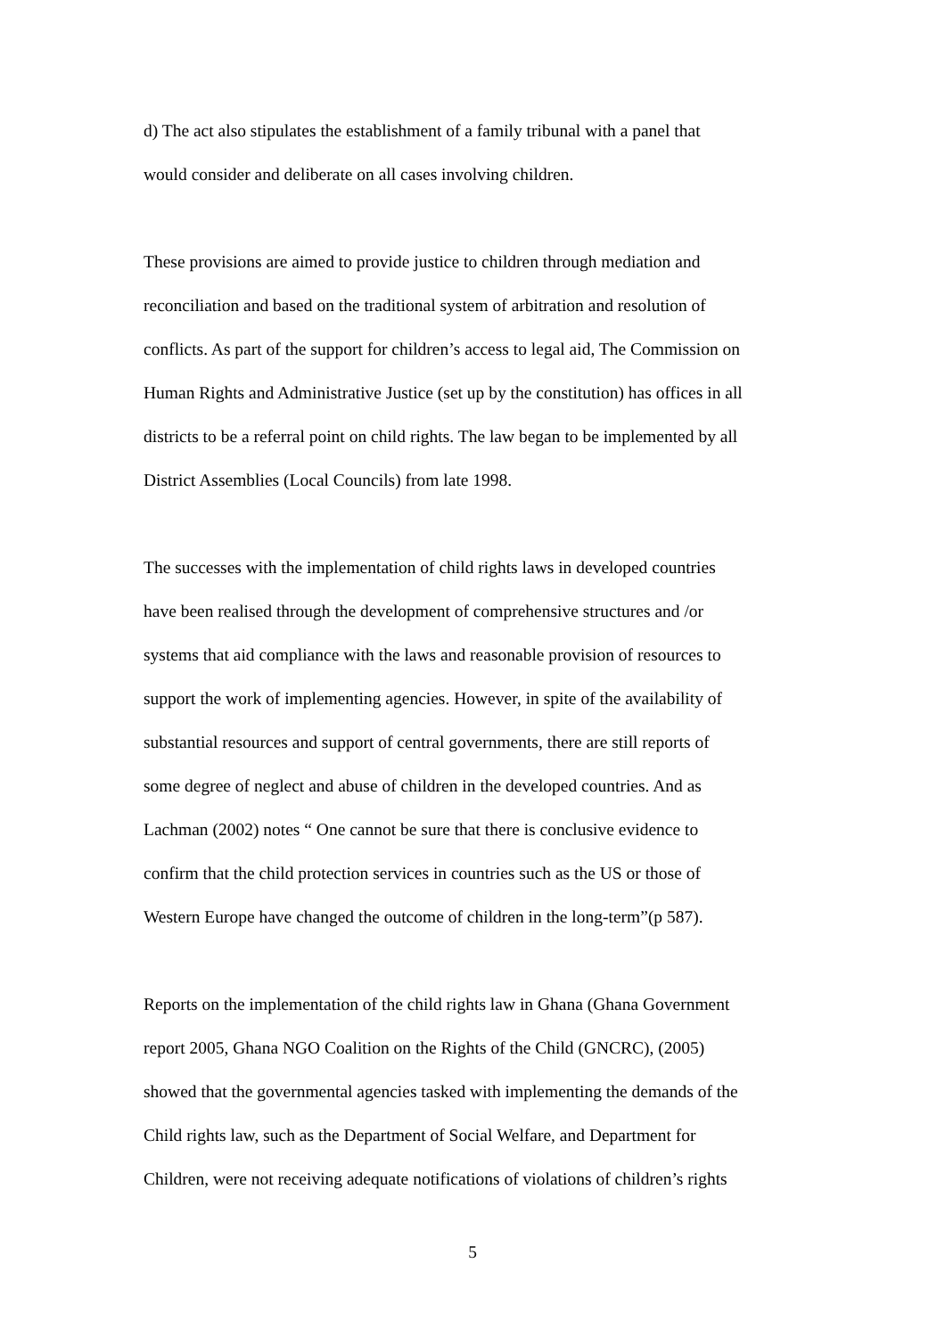d) The act also stipulates the establishment of a family tribunal with a panel that
would consider and deliberate on all cases involving children.
These provisions are aimed to provide justice to children through mediation and
reconciliation and based on the traditional system of arbitration and resolution of
conflicts. As part of the support for children’s access to legal aid, The Commission on
Human Rights and Administrative Justice (set up by the constitution) has offices in all
districts to be a referral point on child rights. The law began to be implemented by all
District Assemblies (Local Councils) from late 1998.
The successes with the implementation of child rights laws in developed countries
have been realised through the development of comprehensive structures and /or
systems that aid compliance with the laws and reasonable provision of resources to
support the work of implementing agencies. However, in spite of the availability of
substantial resources and support of central governments, there are still reports of
some degree of neglect and abuse of children in the developed countries. And as
Lachman (2002) notes “ One cannot be sure that there is conclusive evidence to
confirm that the child protection services in countries such as the US or those of
Western Europe have changed the outcome of children in the long-term”(p 587).
Reports on the implementation of the child rights law in Ghana (Ghana Government
report 2005, Ghana NGO Coalition on the Rights of the Child (GNCRC), (2005)
showed that the governmental agencies tasked with implementing the demands of the
Child rights law, such as the Department of Social Welfare, and Department for
Children, were not receiving adequate notifications of violations of children’s rights
5